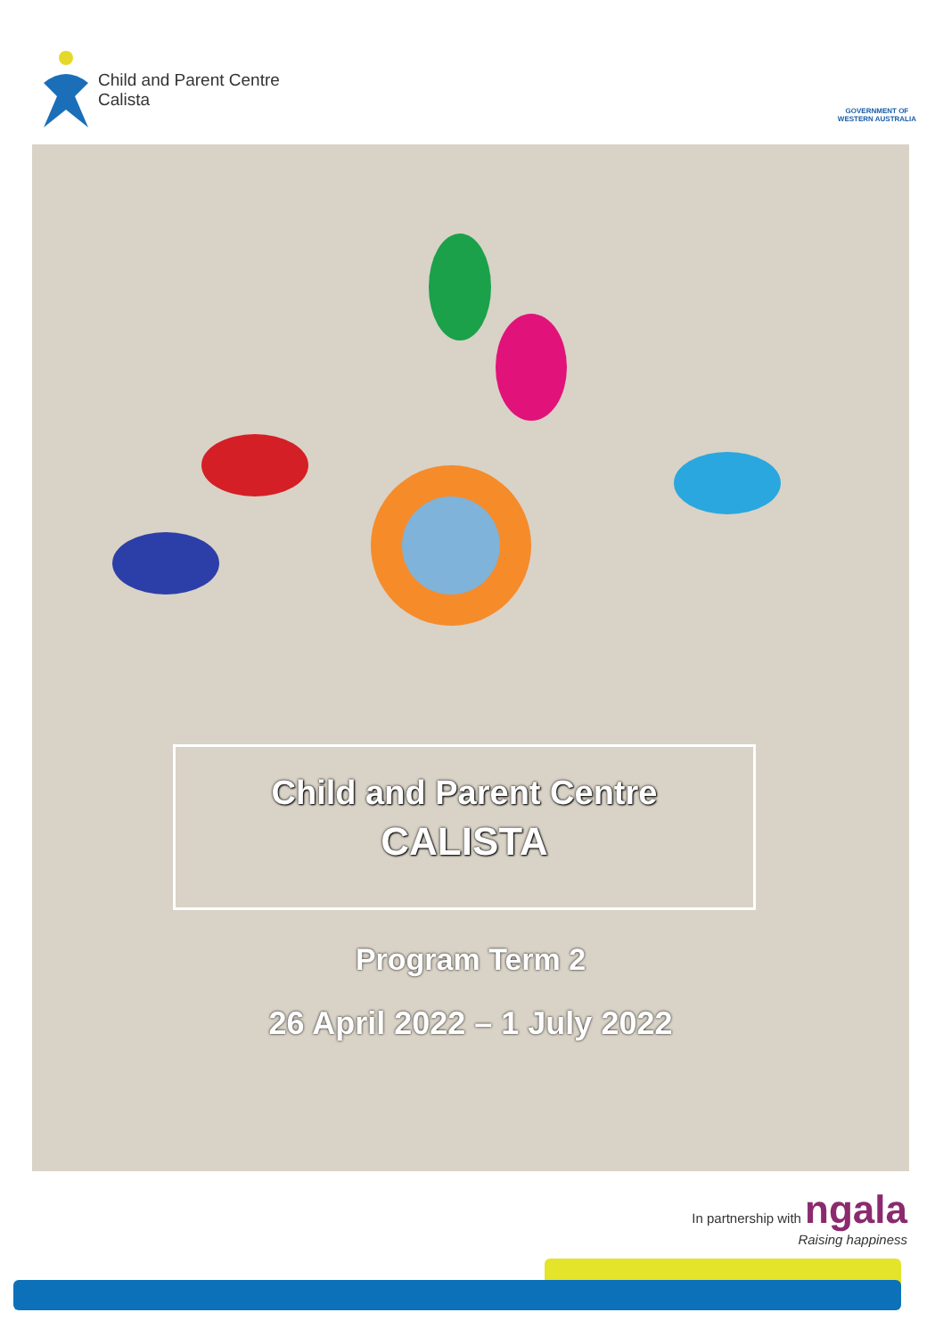Child and Parent Centre
Calista
GOVERNMENT OF
WESTERN AUSTRALIA
Child and Parent Centre
CALISTA
Program Term 2
26 April 2022 – 1 July 2022
In partnership with ngala
Raising happiness